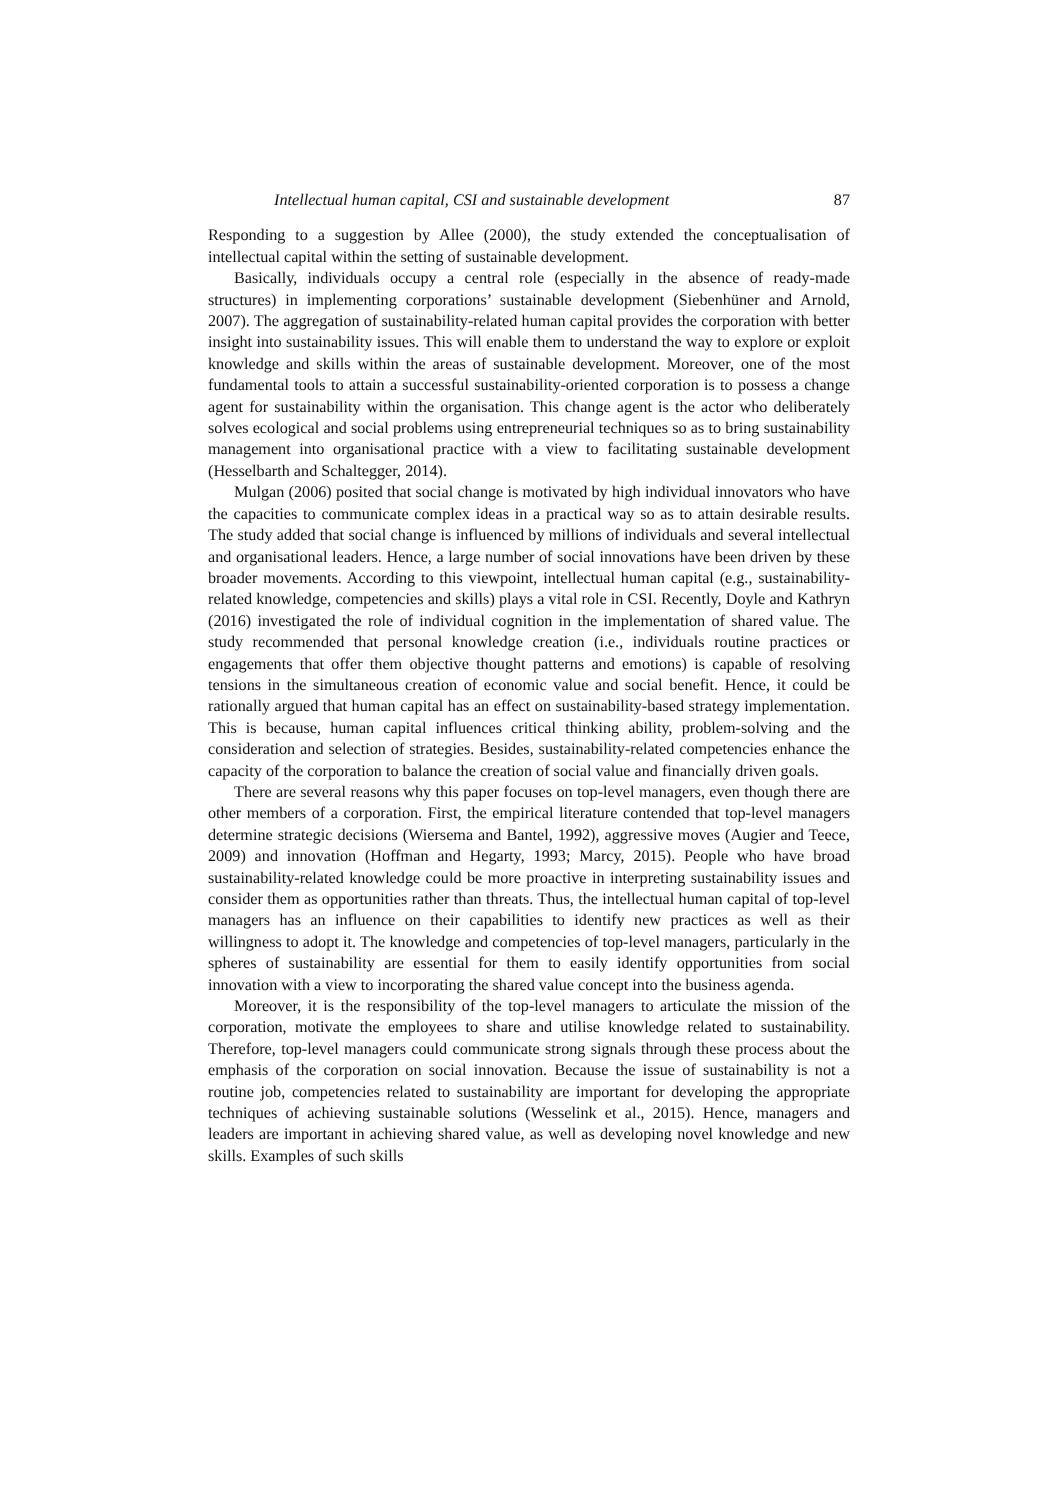Intellectual human capital, CSI and sustainable development 87
Responding to a suggestion by Allee (2000), the study extended the conceptualisation of intellectual capital within the setting of sustainable development.
Basically, individuals occupy a central role (especially in the absence of ready-made structures) in implementing corporations’ sustainable development (Siebenhüner and Arnold, 2007). The aggregation of sustainability-related human capital provides the corporation with better insight into sustainability issues. This will enable them to understand the way to explore or exploit knowledge and skills within the areas of sustainable development. Moreover, one of the most fundamental tools to attain a successful sustainability-oriented corporation is to possess a change agent for sustainability within the organisation. This change agent is the actor who deliberately solves ecological and social problems using entrepreneurial techniques so as to bring sustainability management into organisational practice with a view to facilitating sustainable development (Hesselbarth and Schaltegger, 2014).
Mulgan (2006) posited that social change is motivated by high individual innovators who have the capacities to communicate complex ideas in a practical way so as to attain desirable results. The study added that social change is influenced by millions of individuals and several intellectual and organisational leaders. Hence, a large number of social innovations have been driven by these broader movements. According to this viewpoint, intellectual human capital (e.g., sustainability-related knowledge, competencies and skills) plays a vital role in CSI. Recently, Doyle and Kathryn (2016) investigated the role of individual cognition in the implementation of shared value. The study recommended that personal knowledge creation (i.e., individuals routine practices or engagements that offer them objective thought patterns and emotions) is capable of resolving tensions in the simultaneous creation of economic value and social benefit. Hence, it could be rationally argued that human capital has an effect on sustainability-based strategy implementation. This is because, human capital influences critical thinking ability, problem-solving and the consideration and selection of strategies. Besides, sustainability-related competencies enhance the capacity of the corporation to balance the creation of social value and financially driven goals.
There are several reasons why this paper focuses on top-level managers, even though there are other members of a corporation. First, the empirical literature contended that top-level managers determine strategic decisions (Wiersema and Bantel, 1992), aggressive moves (Augier and Teece, 2009) and innovation (Hoffman and Hegarty, 1993; Marcy, 2015). People who have broad sustainability-related knowledge could be more proactive in interpreting sustainability issues and consider them as opportunities rather than threats. Thus, the intellectual human capital of top-level managers has an influence on their capabilities to identify new practices as well as their willingness to adopt it. The knowledge and competencies of top-level managers, particularly in the spheres of sustainability are essential for them to easily identify opportunities from social innovation with a view to incorporating the shared value concept into the business agenda.
Moreover, it is the responsibility of the top-level managers to articulate the mission of the corporation, motivate the employees to share and utilise knowledge related to sustainability. Therefore, top-level managers could communicate strong signals through these process about the emphasis of the corporation on social innovation. Because the issue of sustainability is not a routine job, competencies related to sustainability are important for developing the appropriate techniques of achieving sustainable solutions (Wesselink et al., 2015). Hence, managers and leaders are important in achieving shared value, as well as developing novel knowledge and new skills. Examples of such skills